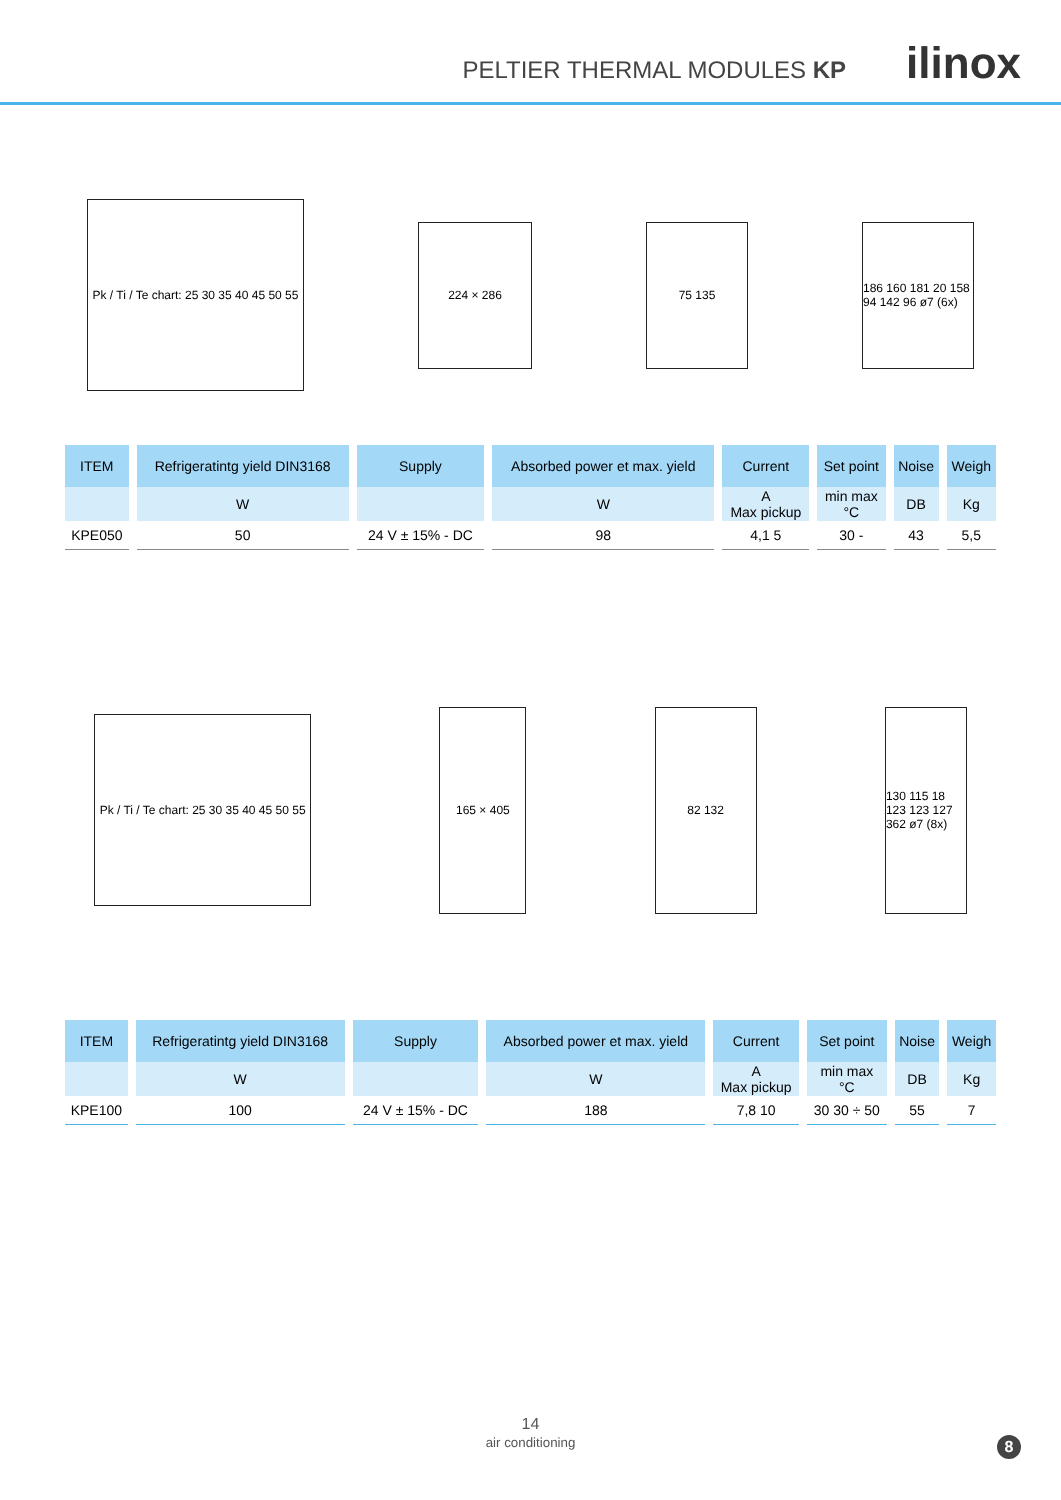PELTIER THERMAL MODULES KP
ilinox
Pk / Ti / Te chart: 25 30 35 40 45 50 55
224 × 286 75 135
186 160 181 20 158 94 142 96 ø7 (6x)
| ITEM | Refrigeratintg yield DIN3168 | Supply | Absorbed power et max. yield | Current | Set point | Noise | Weigh |
| --- | --- | --- | --- | --- | --- | --- | --- |
| | W | | W | A Max pickup | min max °C | DB | Kg |
| KPE050 | 50 | 24 V ± 15% - DC | 98 | 4,1 5 | 30 - | 43 | 5,5 |
Pk / Ti / Te chart: 25 30 35 40 45 50 55
165 × 405 82 132
130 115 18 123 123 127 362 ø7 (8x)
| ITEM | Refrigeratintg yield DIN3168 | Supply | Absorbed power et max. yield | Current | Set point | Noise | Weigh |
| --- | --- | --- | --- | --- | --- | --- | --- |
| | W | | W | A Max pickup | min max °C | DB | Kg |
| KPE100 | 100 | 24 V ± 15% - DC | 188 | 7,8 10 | 30 30 ÷ 50 | 55 | 7 |
14
air conditioning
8